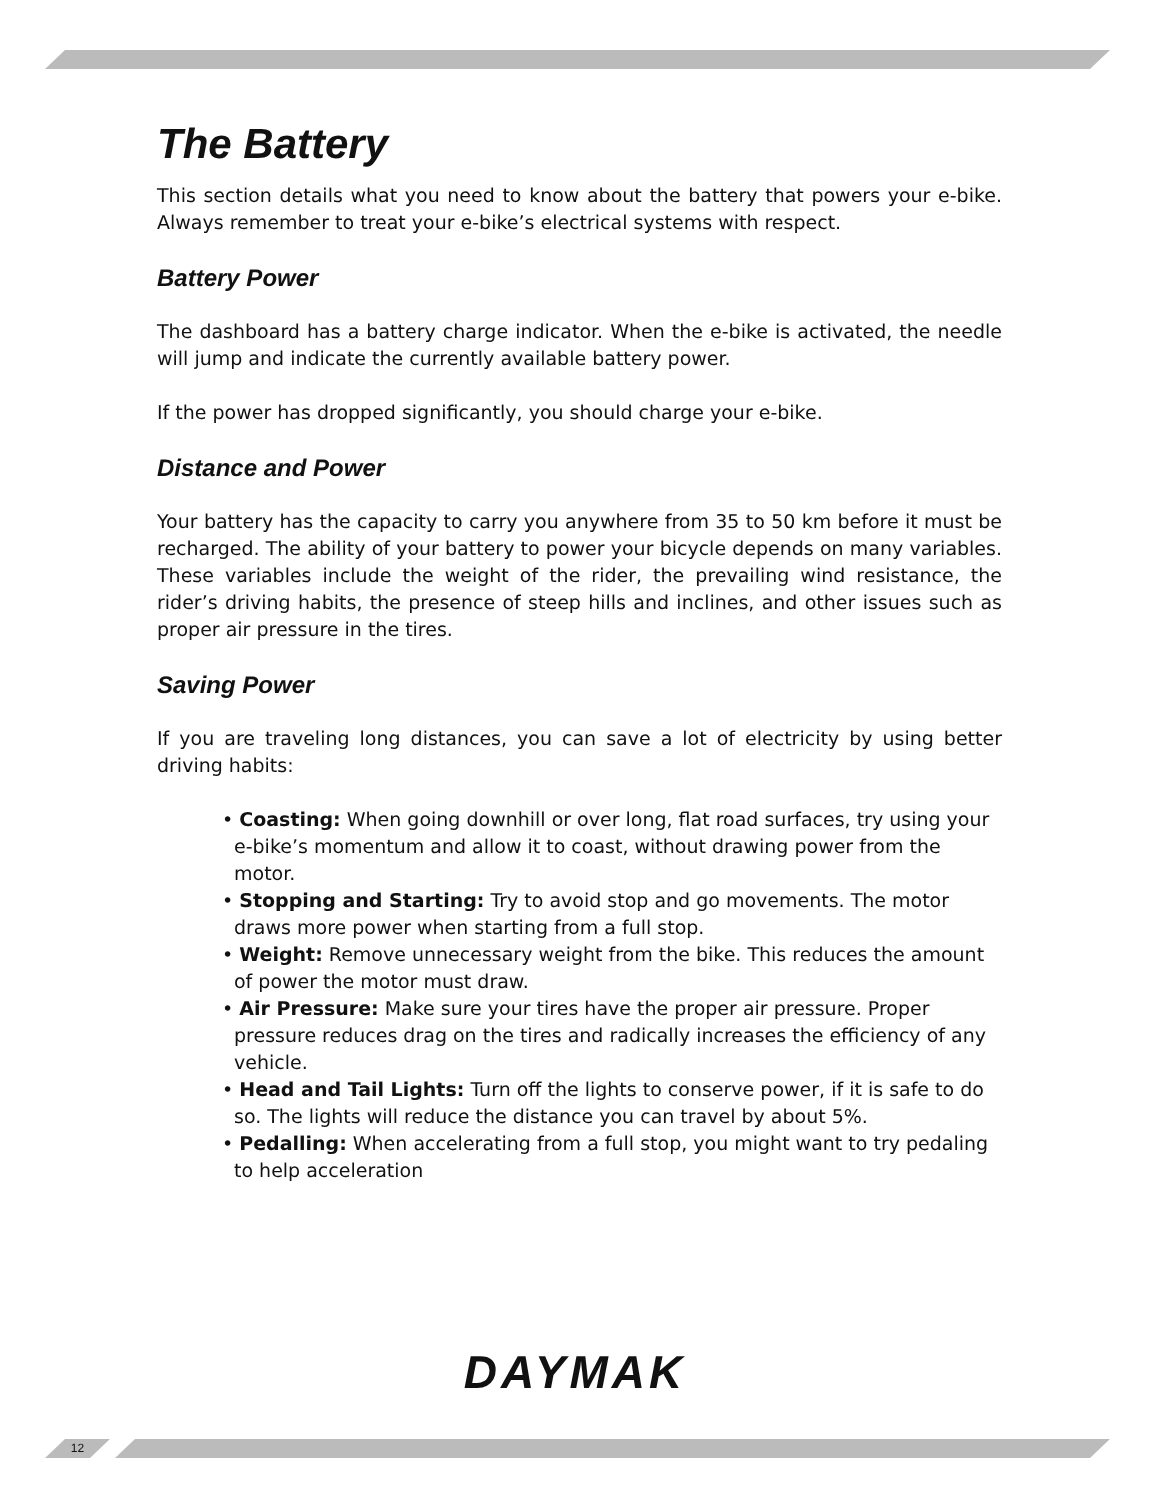The Battery
This section details what you need to know about the battery that powers your e-bike. Always remember to treat your e-bike’s electrical systems with respect.
Battery Power
The dashboard has a battery charge indicator. When the e-bike is activated, the needle will jump and indicate the currently available battery power.
If the power has dropped significantly, you should charge your e-bike.
Distance and Power
Your battery has the capacity to carry you anywhere from 35 to 50 km before it must be recharged. The ability of your battery to power your bicycle depends on many variables. These variables include the weight of the rider, the prevailing wind resistance, the rider’s driving habits, the presence of steep hills and inclines, and other issues such as proper air pressure in the tires.
Saving Power
If you are traveling long distances, you can save a lot of electricity by using better driving habits:
• Coasting: When going downhill or over long, flat road surfaces, try using your e-bike’s momentum and allow it to coast, without drawing power from the motor.
• Stopping and Starting: Try to avoid stop and go movements. The motor draws more power when starting from a full stop.
• Weight: Remove unnecessary weight from the bike. This reduces the amount of power the motor must draw.
• Air Pressure: Make sure your tires have the proper air pressure. Proper pressure reduces drag on the tires and radically increases the efficiency of any vehicle.
• Head and Tail Lights: Turn off the lights to conserve power, if it is safe to do so. The lights will reduce the distance you can travel by about 5%.
• Pedalling: When accelerating from a full stop, you might want to try pedaling to help acceleration
DAYMAK
12